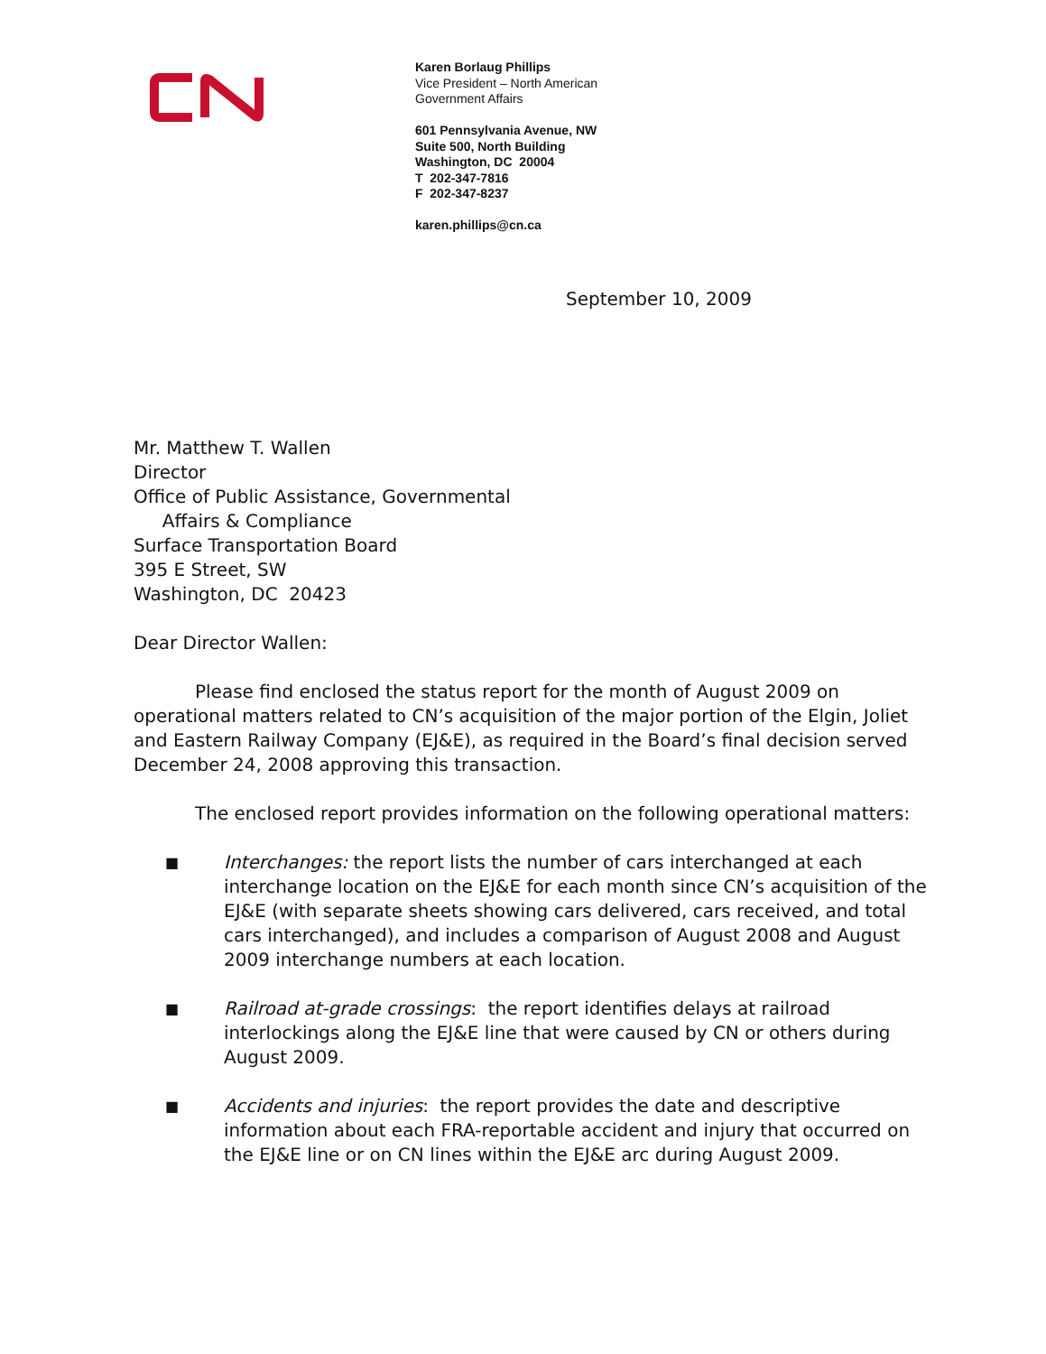Karen Borlaug Phillips
Vice President – North American
Government Affairs
601 Pennsylvania Avenue, NW
Suite 500, North Building
Washington, DC 20004
T 202-347-7816
F 202-347-8237
karen.phillips@cn.ca
September 10, 2009
Mr. Matthew T. Wallen
Director
Office of Public Assistance, Governmental
Affairs & Compliance
Surface Transportation Board
395 E Street, SW
Washington, DC 20423
Dear Director Wallen:
Please find enclosed the status report for the month of August 2009 on operational matters related to CN’s acquisition of the major portion of the Elgin, Joliet and Eastern Railway Company (EJ&E), as required in the Board’s final decision served December 24, 2008 approving this transaction.
The enclosed report provides information on the following operational matters:
■ Interchanges: the report lists the number of cars interchanged at each interchange location on the EJ&E for each month since CN’s acquisition of the EJ&E (with separate sheets showing cars delivered, cars received, and total cars interchanged), and includes a comparison of August 2008 and August 2009 interchange numbers at each location.
■ Railroad at-grade crossings: the report identifies delays at railroad interlockings along the EJ&E line that were caused by CN or others during August 2009.
■ Accidents and injuries: the report provides the date and descriptive information about each FRA-reportable accident and injury that occurred on the EJ&E line or on CN lines within the EJ&E arc during August 2009.